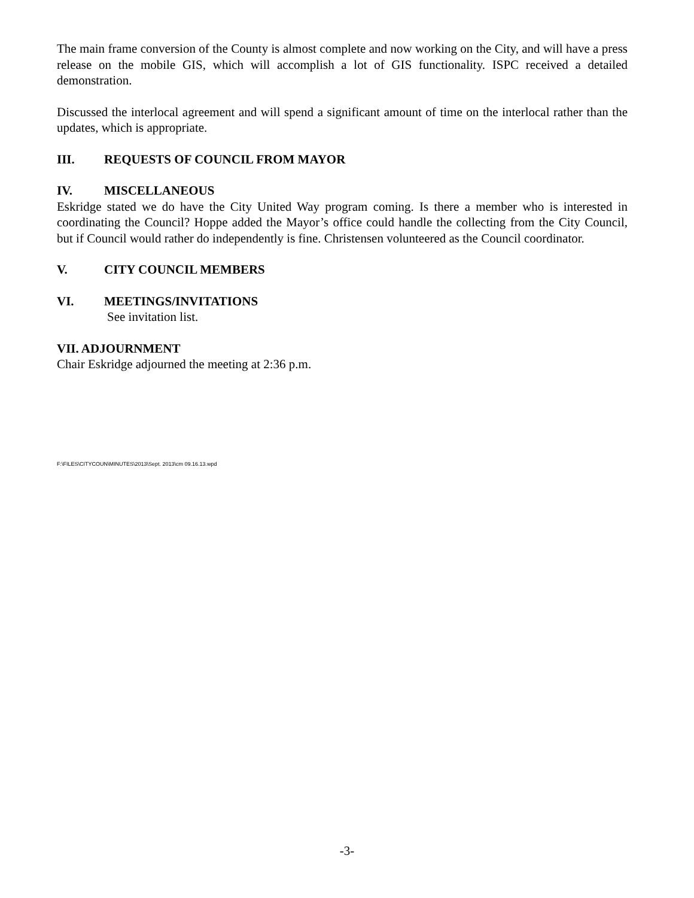The main frame conversion of the County is almost complete and now working on the City, and will have a press release on the mobile GIS, which will accomplish a lot of GIS functionality. ISPC received a detailed demonstration.
Discussed the interlocal agreement and will spend a significant amount of time on the interlocal rather than the updates, which is appropriate.
III. REQUESTS OF COUNCIL FROM MAYOR
IV. MISCELLANEOUS
Eskridge stated we do have the City United Way program coming. Is there a member who is interested in coordinating the Council? Hoppe added the Mayor’s office could handle the collecting from the City Council, but if Council would rather do independently is fine. Christensen volunteered as the Council coordinator.
V. CITY COUNCIL MEMBERS
VI. MEETINGS/INVITATIONS
See invitation list.
VII. ADJOURNMENT
Chair Eskridge adjourned the meeting at 2:36 p.m.
F:\FILES\CITYCOUN\MINUTES\2013\Sept. 2013\cm 09.16.13.wpd
-3-